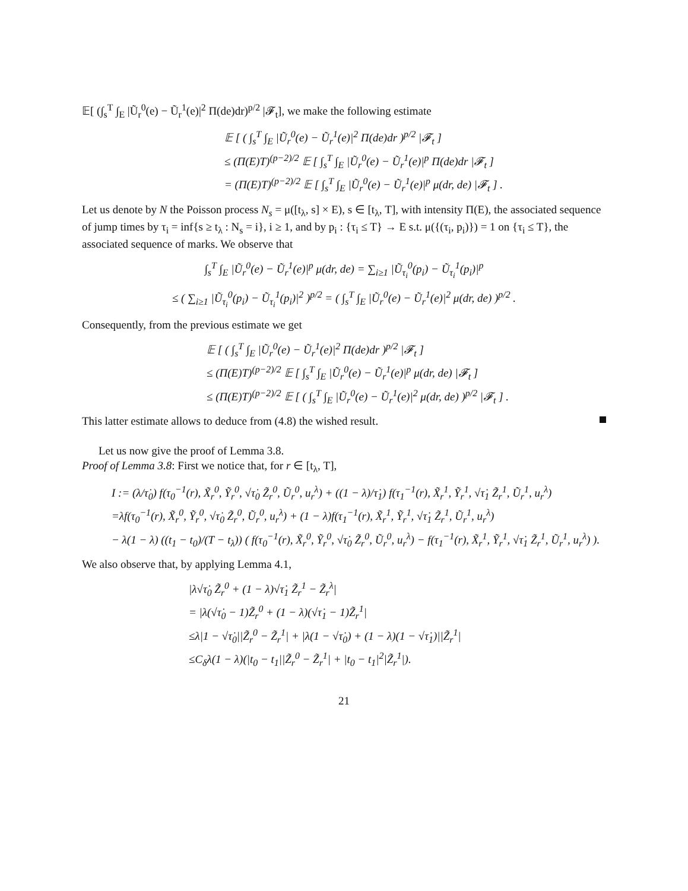𝔼[ (∫<sub>s</sub><sup>T</sup> ∫<sub>E</sub> |Ũ<sub>r</sub><sup>0</sup>(e) − Ũ<sub>r</sub><sup>1</sup>(e)|<sup>2</sup> Π(de)dr)<sup>p/2</sup> |𝓕<sub>t</sub>], we make the following estimate
𝔼 [ ( ∫<sub>s</sub><sup>T</sup> ∫<sub>E</sub> |Ũ<sub>r</sub><sup>0</sup>(e) − Ũ<sub>r</sub><sup>1</sup>(e)|<sup>2</sup> Π(de)dr )<sup>p/2</sup> |𝓕<sub>t</sub> ]
≤ (Π(E)T)<sup>(p−2)/2</sup> 𝔼 [ ∫<sub>s</sub><sup>T</sup> ∫<sub>E</sub> |Ũ<sub>r</sub><sup>0</sup>(e) − Ũ<sub>r</sub><sup>1</sup>(e)|<sup>p</sup> Π(de)dr |𝓕<sub>t</sub> ]
= (Π(E)T)<sup>(p−2)/2</sup> 𝔼 [ ∫<sub>s</sub><sup>T</sup> ∫<sub>E</sub> |Ũ<sub>r</sub><sup>0</sup>(e) − Ũ<sub>r</sub><sup>1</sup>(e)|<sup>p</sup> μ(dr, de) |𝓕<sub>t</sub> ] .
Let us denote by N the Poisson process N<sub>s</sub> = μ([t<sub>λ</sub>, s] × E), s ∈ [t<sub>λ</sub>, T], with intensity Π(E), the associated sequence of jump times by τ<sub>i</sub> = inf{s ≥ t<sub>λ</sub> : N<sub>s</sub> = i}, i ≥ 1, and by p<sub>i</sub> : {τ<sub>i</sub> ≤ T} → E s.t. μ({(τ<sub>i</sub>, p<sub>i</sub>)}) = 1 on {τ<sub>i</sub> ≤ T}, the associated sequence of marks. We observe that
∫<sub>s</sub><sup>T</sup> ∫<sub>E</sub> |Ũ<sub>r</sub><sup>0</sup>(e) − Ũ<sub>r</sub><sup>1</sup>(e)|<sup>p</sup> μ(dr, de) = ∑<sub>i≥1</sub> |Ũ<sub>τ<sub>i</sub></sub><sup>0</sup>(p<sub>i</sub>) − Ũ<sub>τ<sub>i</sub></sub><sup>1</sup>(p<sub>i</sub>)|<sup>p</sup>
≤ ( ∑<sub>i≥1</sub> |Ũ<sub>τ<sub>i</sub></sub><sup>0</sup>(p<sub>i</sub>) − Ũ<sub>τ<sub>i</sub></sub><sup>1</sup>(p<sub>i</sub>)|<sup>2</sup> )<sup>p/2</sup> = ( ∫<sub>s</sub><sup>T</sup> ∫<sub>E</sub> |Ũ<sub>r</sub><sup>0</sup>(e) − Ũ<sub>r</sub><sup>1</sup>(e)|<sup>2</sup> μ(dr, de) )<sup>p/2</sup> .
Consequently, from the previous estimate we get
𝔼 [ ( ∫<sub>s</sub><sup>T</sup> ∫<sub>E</sub> |Ũ<sub>r</sub><sup>0</sup>(e) − Ũ<sub>r</sub><sup>1</sup>(e)|<sup>2</sup> Π(de)dr )<sup>p/2</sup> |𝓕<sub>t</sub> ]
≤ (Π(E)T)<sup>(p−2)/2</sup> 𝔼 [ ∫<sub>s</sub><sup>T</sup> ∫<sub>E</sub> |Ũ<sub>r</sub><sup>0</sup>(e) − Ũ<sub>r</sub><sup>1</sup>(e)|<sup>p</sup> μ(dr, de) |𝓕<sub>t</sub> ]
≤ (Π(E)T)<sup>(p−2)/2</sup> 𝔼 [ ( ∫<sub>s</sub><sup>T</sup> ∫<sub>E</sub> |Ũ<sub>r</sub><sup>0</sup>(e) − Ũ<sub>r</sub><sup>1</sup>(e)|<sup>2</sup> μ(dr, de) )<sup>p/2</sup> |𝓕<sub>t</sub> ] .
This latter estimate allows to deduce from (4.8) the wished result.
Let us now give the proof of Lemma 3.8.
Proof of Lemma 3.8: First we notice that, for r ∈ [t<sub>λ</sub>, T],
I := (λ/τ̇<sub>0</sub>) f(τ<sub>0</sub><sup>−1</sup>(r), X̃<sub>r</sub><sup>0</sup>, Ỹ<sub>r</sub><sup>0</sup>, √τ̇<sub>0</sub> Z̃<sub>r</sub><sup>0</sup>, Ũ<sub>r</sub><sup>0</sup>, u<sub>r</sub><sup>λ</sup>) + ((1 − λ)/τ̇<sub>1</sub>) f(τ<sub>1</sub><sup>−1</sup>(r), X̃<sub>r</sub><sup>1</sup>, Ỹ<sub>r</sub><sup>1</sup>, √τ̇<sub>1</sub> Z̃<sub>r</sub><sup>1</sup>, Ũ<sub>r</sub><sup>1</sup>, u<sub>r</sub><sup>λ</sup>)
=λf(τ<sub>0</sub><sup>−1</sup>(r), X̃<sub>r</sub><sup>0</sup>, Ỹ<sub>r</sub><sup>0</sup>, √τ̇<sub>0</sub> Z̃<sub>r</sub><sup>0</sup>, Ũ<sub>r</sub><sup>0</sup>, u<sub>r</sub><sup>λ</sup>) + (1 − λ)f(τ<sub>1</sub><sup>−1</sup>(r), X̃<sub>r</sub><sup>1</sup>, Ỹ<sub>r</sub><sup>1</sup>, √τ̇<sub>1</sub> Z̃<sub>r</sub><sup>1</sup>, Ũ<sub>r</sub><sup>1</sup>, u<sub>r</sub><sup>λ</sup>)
− λ(1 − λ) ((t<sub>1</sub> − t<sub>0</sub>)/(T − t<sub>λ</sub>)) ( f(τ<sub>0</sub><sup>−1</sup>(r), X̃<sub>r</sub><sup>0</sup>, Ỹ<sub>r</sub><sup>0</sup>, √τ̇<sub>0</sub> Z̃<sub>r</sub><sup>0</sup>, Ũ<sub>r</sub><sup>0</sup>, u<sub>r</sub><sup>λ</sup>) − f(τ<sub>1</sub><sup>−1</sup>(r), X̃<sub>r</sub><sup>1</sup>, Ỹ<sub>r</sub><sup>1</sup>, √τ̇<sub>1</sub> Z̃<sub>r</sub><sup>1</sup>, Ũ<sub>r</sub><sup>1</sup>, u<sub>r</sub><sup>λ</sup>) ).
We also observe that, by applying Lemma 4.1,
|λ√τ̇<sub>0</sub> Z̃<sub>r</sub><sup>0</sup> + (1 − λ)√τ̇<sub>1</sub> Z̃<sub>r</sub><sup>1</sup> − Z̃<sub>r</sub><sup>λ</sup>|
= |λ(√τ̇<sub>0</sub> − 1)Z̃<sub>r</sub><sup>0</sup> + (1 − λ)(√τ̇<sub>1</sub> − 1)Z̃<sub>r</sub><sup>1</sup>|
≤λ|1 − √τ̇<sub>0</sub>||Z̃<sub>r</sub><sup>0</sup> − Z̃<sub>r</sub><sup>1</sup>| + |λ(1 − √τ̇<sub>0</sub>) + (1 − λ)(1 − √τ̇<sub>1</sub>)||Z̃<sub>r</sub><sup>1</sup>|
≤C<sub>δ</sub>λ(1 − λ)(|t<sub>0</sub> − t<sub>1</sub>||Z̃<sub>r</sub><sup>0</sup> − Z̃<sub>r</sub><sup>1</sup>| + |t<sub>0</sub> − t<sub>1</sub>|<sup>2</sup>|Z̃<sub>r</sub><sup>1</sup>|).
21